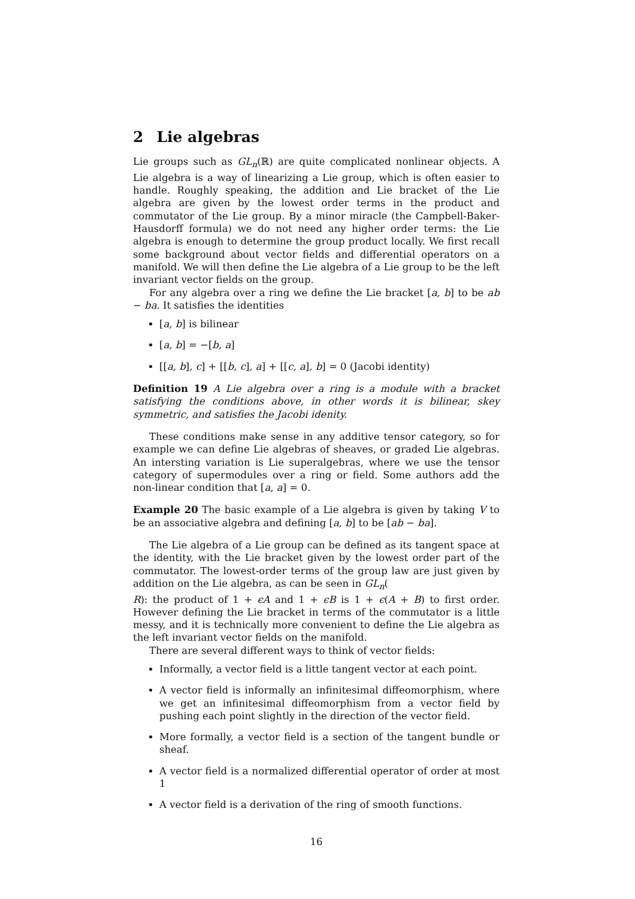2 Lie algebras
Lie groups such as GL<sub>n</sub>(ℝ) are quite complicated nonlinear objects. A Lie algebra is a way of linearizing a Lie group, which is often easier to handle. Roughly speaking, the addition and Lie bracket of the Lie algebra are given by the lowest order terms in the product and commutator of the Lie group. By a minor miracle (the Campbell-Baker-Hausdorff formula) we do not need any higher order terms: the Lie algebra is enough to determine the group product locally. We first recall some background about vector fields and differential operators on a manifold. We will then define the Lie algebra of a Lie group to be the left invariant vector fields on the group.
For any algebra over a ring we define the Lie bracket [a, b] to be ab − ba. It satisfies the identities
[a, b] is bilinear
[a, b] = −[b, a]
[[a, b], c] + [[b, c], a] + [[c, a], b] = 0 (Jacobi identity)
Definition 19 A Lie algebra over a ring is a module with a bracket satisfying the conditions above, in other words it is bilinear, skey symmetric, and satisfies the Jacobi idenity.
These conditions make sense in any additive tensor category, so for example we can define Lie algebras of sheaves, or graded Lie algebras. An intersting variation is Lie superalgebras, where we use the tensor category of supermodules over a ring or field. Some authors add the non-linear condition that [a, a] = 0.
Example 20 The basic example of a Lie algebra is given by taking V to be an associative algebra and defining [a, b] to be [ab − ba].
The Lie algebra of a Lie group can be defined as its tangent space at the identity, with the Lie bracket given by the lowest order part of the commutator. The lowest-order terms of the group law are just given by addition on the Lie algebra, as can be seen in GL<sub>n</sub>(
R): the product of 1 + ϵA and 1 + ϵB is 1 + ϵ(A + B) to first order. However defining the Lie bracket in terms of the commutator is a little messy, and it is technically more convenient to define the Lie algebra as the left invariant vector fields on the manifold.
There are several different ways to think of vector fields:
Informally, a vector field is a little tangent vector at each point.
A vector field is informally an infinitesimal diffeomorphism, where we get an infinitesimal diffeomorphism from a vector field by pushing each point slightly in the direction of the vector field.
More formally, a vector field is a section of the tangent bundle or sheaf.
A vector field is a normalized differential operator of order at most 1
A vector field is a derivation of the ring of smooth functions.
16